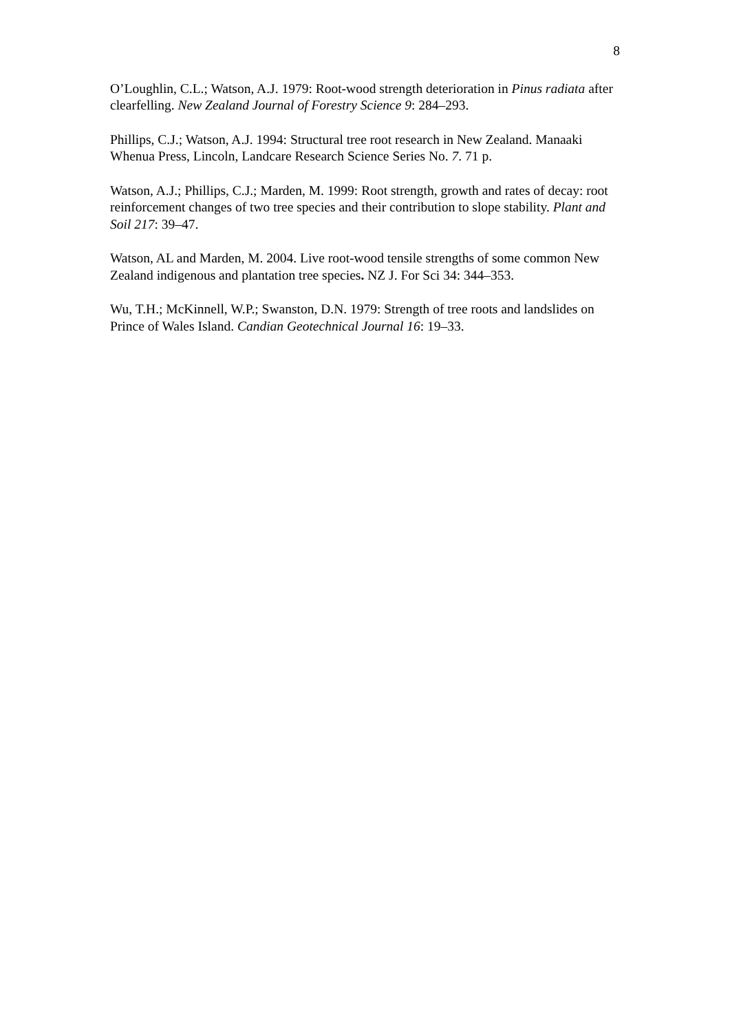8
O’Loughlin, C.L.; Watson, A.J. 1979: Root-wood strength deterioration in Pinus radiata after clearfelling. New Zealand Journal of Forestry Science 9: 284–293.
Phillips, C.J.; Watson, A.J. 1994: Structural tree root research in New Zealand. Manaaki Whenua Press, Lincoln, Landcare Research Science Series No. 7. 71 p.
Watson, A.J.; Phillips, C.J.; Marden, M. 1999: Root strength, growth and rates of decay: root reinforcement changes of two tree species and their contribution to slope stability. Plant and Soil 217: 39–47.
Watson, AL and Marden, M. 2004. Live root-wood tensile strengths of some common New Zealand indigenous and plantation tree species. NZ J. For Sci 34: 344–353.
Wu, T.H.; McKinnell, W.P.; Swanston, D.N. 1979: Strength of tree roots and landslides on Prince of Wales Island. Candian Geotechnical Journal 16: 19–33.